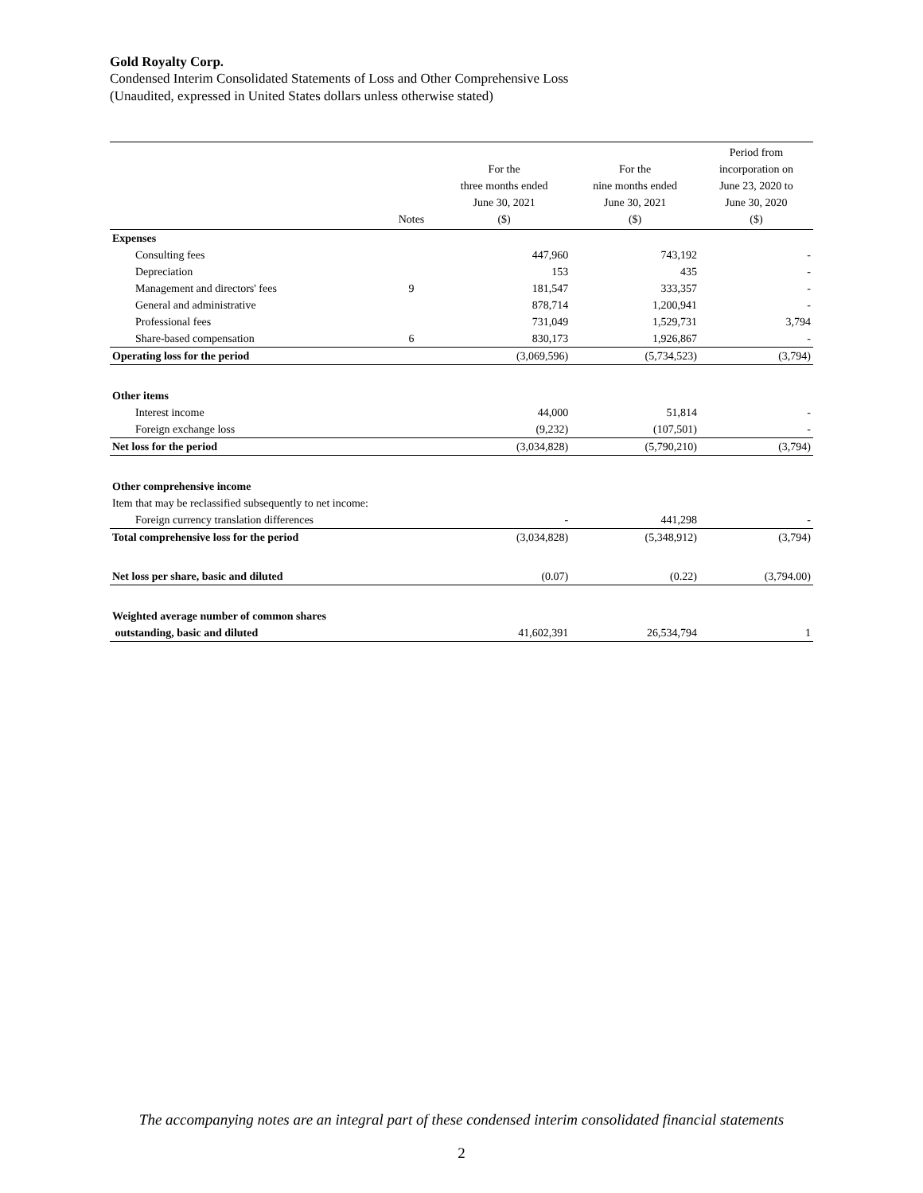Gold Royalty Corp.
Condensed Interim Consolidated Statements of Loss and Other Comprehensive Loss
(Unaudited, expressed in United States dollars unless otherwise stated)
| | Notes | For the three months ended June 30, 2021 ($) | For the nine months ended June 30, 2021 ($) | Period from incorporation on June 23, 2020 to June 30, 2020 ($) |
| --- | --- | --- | --- | --- |
| Expenses | | | | |
| Consulting fees | | 447,960 | 743,192 | - |
| Depreciation | | 153 | 435 | - |
| Management and directors' fees | 9 | 181,547 | 333,357 | - |
| General and administrative | | 878,714 | 1,200,941 | - |
| Professional fees | | 731,049 | 1,529,731 | 3,794 |
| Share-based compensation | 6 | 830,173 | 1,926,867 | - |
| Operating loss for the period | | (3,069,596) | (5,734,523) | (3,794) |
| Other items | | | | |
| Interest income | | 44,000 | 51,814 | - |
| Foreign exchange loss | | (9,232) | (107,501) | - |
| Net loss for the period | | (3,034,828) | (5,790,210) | (3,794) |
| Other comprehensive income | | | | |
| Item that may be reclassified subsequently to net income: | | | | |
| Foreign currency translation differences | | - | 441,298 | - |
| Total comprehensive loss for the period | | (3,034,828) | (5,348,912) | (3,794) |
| Net loss per share, basic and diluted | | (0.07) | (0.22) | (3,794.00) |
| Weighted average number of common shares | | | | |
| outstanding, basic and diluted | | 41,602,391 | 26,534,794 | 1 |
The accompanying notes are an integral part of these condensed interim consolidated financial statements
2